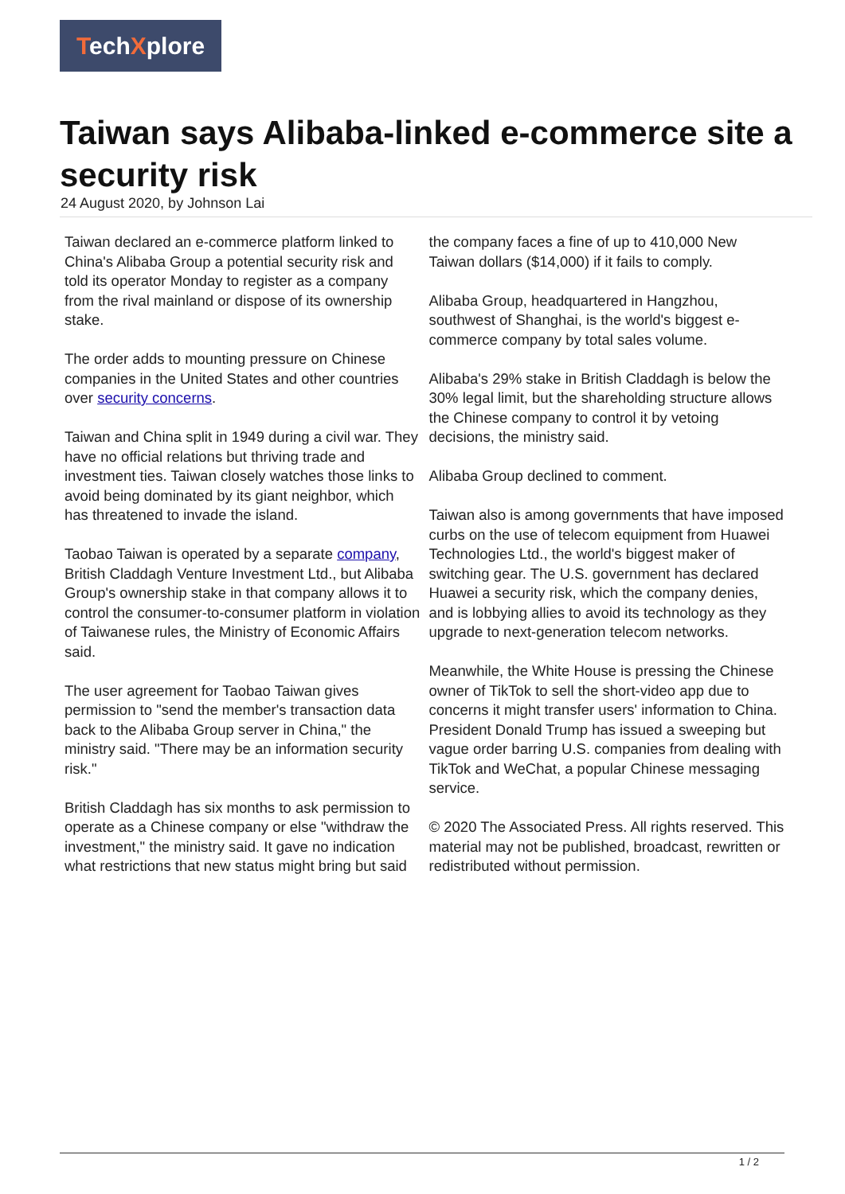TechXplore
Taiwan says Alibaba-linked e-commerce site a security risk
24 August 2020, by Johnson Lai
Taiwan declared an e-commerce platform linked to China's Alibaba Group a potential security risk and told its operator Monday to register as a company from the rival mainland or dispose of its ownership stake.
The order adds to mounting pressure on Chinese companies in the United States and other countries over security concerns.
Taiwan and China split in 1949 during a civil war. They have no official relations but thriving trade and investment ties. Taiwan closely watches those links to avoid being dominated by its giant neighbor, which has threatened to invade the island.
Taobao Taiwan is operated by a separate company, British Claddagh Venture Investment Ltd., but Alibaba Group's ownership stake in that company allows it to control the consumer-to-consumer platform in violation of Taiwanese rules, the Ministry of Economic Affairs said.
The user agreement for Taobao Taiwan gives permission to "send the member's transaction data back to the Alibaba Group server in China," the ministry said. "There may be an information security risk."
British Claddagh has six months to ask permission to operate as a Chinese company or else "withdraw the investment," the ministry said. It gave no indication what restrictions that new status might bring but said the company faces a fine of up to 410,000 New Taiwan dollars ($14,000) if it fails to comply.
Alibaba Group, headquartered in Hangzhou, southwest of Shanghai, is the world's biggest e-commerce company by total sales volume.
Alibaba's 29% stake in British Claddagh is below the 30% legal limit, but the shareholding structure allows the Chinese company to control it by vetoing decisions, the ministry said.
Alibaba Group declined to comment.
Taiwan also is among governments that have imposed curbs on the use of telecom equipment from Huawei Technologies Ltd., the world's biggest maker of switching gear. The U.S. government has declared Huawei a security risk, which the company denies, and is lobbying allies to avoid its technology as they upgrade to next-generation telecom networks.
Meanwhile, the White House is pressing the Chinese owner of TikTok to sell the short-video app due to concerns it might transfer users' information to China. President Donald Trump has issued a sweeping but vague order barring U.S. companies from dealing with TikTok and WeChat, a popular Chinese messaging service.
© 2020 The Associated Press. All rights reserved. This material may not be published, broadcast, rewritten or redistributed without permission.
1 / 2